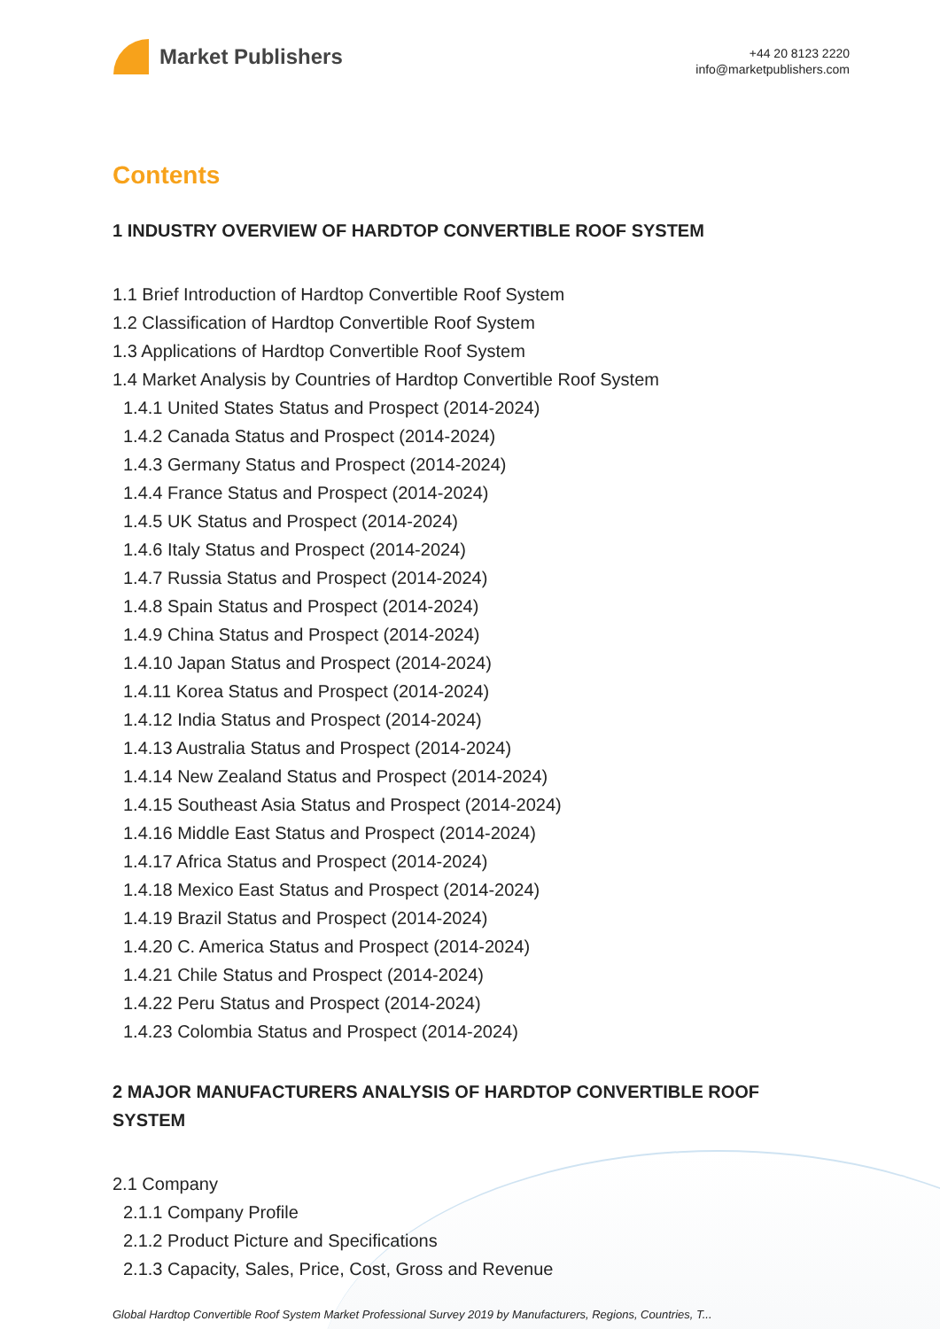Market Publishers
+44 20 8123 2220
info@marketpublishers.com
Contents
1 INDUSTRY OVERVIEW OF HARDTOP CONVERTIBLE ROOF SYSTEM
1.1 Brief Introduction of Hardtop Convertible Roof System
1.2 Classification of Hardtop Convertible Roof System
1.3 Applications of Hardtop Convertible Roof System
1.4 Market Analysis by Countries of Hardtop Convertible Roof System
1.4.1 United States Status and Prospect (2014-2024)
1.4.2 Canada Status and Prospect (2014-2024)
1.4.3 Germany Status and Prospect (2014-2024)
1.4.4 France Status and Prospect (2014-2024)
1.4.5 UK Status and Prospect (2014-2024)
1.4.6 Italy Status and Prospect (2014-2024)
1.4.7 Russia Status and Prospect (2014-2024)
1.4.8 Spain Status and Prospect (2014-2024)
1.4.9 China Status and Prospect (2014-2024)
1.4.10 Japan Status and Prospect (2014-2024)
1.4.11 Korea Status and Prospect (2014-2024)
1.4.12 India Status and Prospect (2014-2024)
1.4.13 Australia Status and Prospect (2014-2024)
1.4.14 New Zealand Status and Prospect (2014-2024)
1.4.15 Southeast Asia Status and Prospect (2014-2024)
1.4.16 Middle East Status and Prospect (2014-2024)
1.4.17 Africa Status and Prospect (2014-2024)
1.4.18 Mexico East Status and Prospect (2014-2024)
1.4.19 Brazil Status and Prospect (2014-2024)
1.4.20 C. America Status and Prospect (2014-2024)
1.4.21 Chile Status and Prospect (2014-2024)
1.4.22 Peru Status and Prospect (2014-2024)
1.4.23 Colombia Status and Prospect (2014-2024)
2 MAJOR MANUFACTURERS ANALYSIS OF HARDTOP CONVERTIBLE ROOF SYSTEM
2.1 Company
2.1.1 Company Profile
2.1.2 Product Picture and Specifications
2.1.3 Capacity, Sales, Price, Cost, Gross and Revenue
Global Hardtop Convertible Roof System Market Professional Survey 2019 by Manufacturers, Regions, Countries, T...